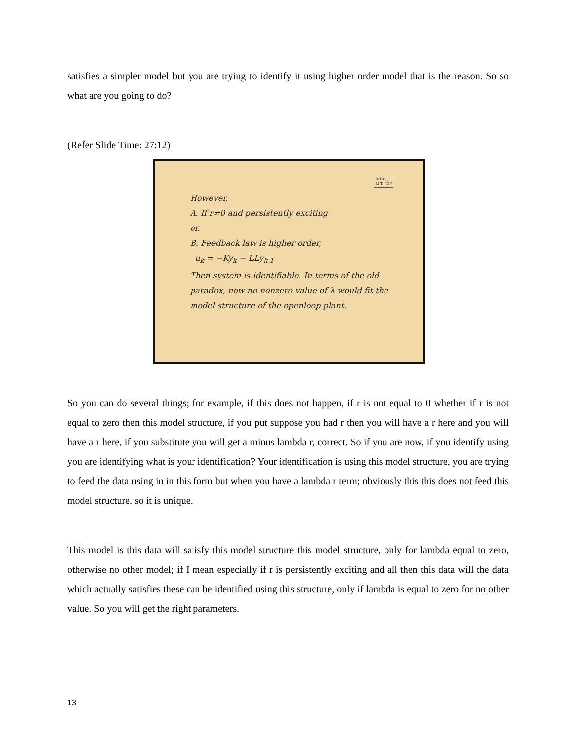satisfies a simpler model but you are trying to identify it using higher order model that is the reason. So so what are you going to do?
(Refer Slide Time: 27:12)
© CET
I.I.T. KGP
However,
A. If r≠0 and persistently exciting
or.
B. Feedback law is higher order,
u<sub>k</sub> = −Ky<sub>k</sub> − LLy<sub>k-1</sub>
Then system is identifiable. In terms of the old paradox, now no nonzero value of λ would fit the model structure of the openloop plant.
So you can do several things; for example, if this does not happen, if r is not equal to 0 whether if r is not equal to zero then this model structure, if you put suppose you had r then you will have a r here and you will have a r here, if you substitute you will get a minus lambda r, correct. So if you are now, if you identify using you are identifying what is your identification? Your identification is using this model structure, you are trying to feed the data using in in this form but when you have a lambda r term; obviously this this does not feed this model structure, so it is unique.
This model is this data will satisfy this model structure this model structure, only for lambda equal to zero, otherwise no other model; if I mean especially if r is persistently exciting and all then this data will the data which actually satisfies these can be identified using this structure, only if lambda is equal to zero for no other value. So you will get the right parameters.
13